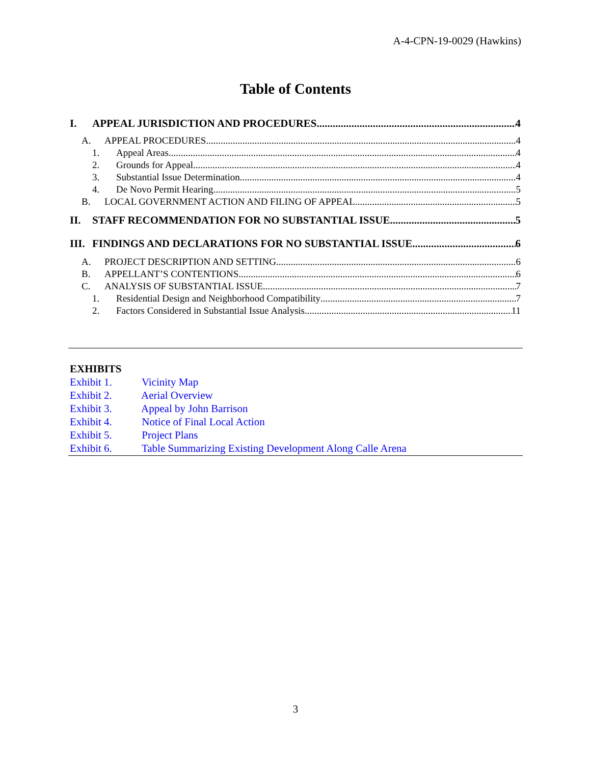A-4-CPN-19-0029 (Hawkins)
Table of Contents
I. APPEAL JURISDICTION AND PROCEDURES 4
A. APPEAL PROCEDURES 4
1. Appeal Areas 4
2. Grounds for Appeal 4
3. Substantial Issue Determination 4
4. De Novo Permit Hearing 5
B. LOCAL GOVERNMENT ACTION AND FILING OF APPEAL 5
II. STAFF RECOMMENDATION FOR NO SUBSTANTIAL ISSUE 5
III. FINDINGS AND DECLARATIONS FOR NO SUBSTANTIAL ISSUE 6
A. PROJECT DESCRIPTION AND SETTING 6
B. APPELLANT’S CONTENTIONS 6
C. ANALYSIS OF SUBSTANTIAL ISSUE 7
1. Residential Design and Neighborhood Compatibility 7
2. Factors Considered in Substantial Issue Analysis 11
EXHIBITS
Exhibit 1. Vicinity Map
Exhibit 2. Aerial Overview
Exhibit 3. Appeal by John Barrison
Exhibit 4. Notice of Final Local Action
Exhibit 5. Project Plans
Exhibit 6. Table Summarizing Existing Development Along Calle Arena
3